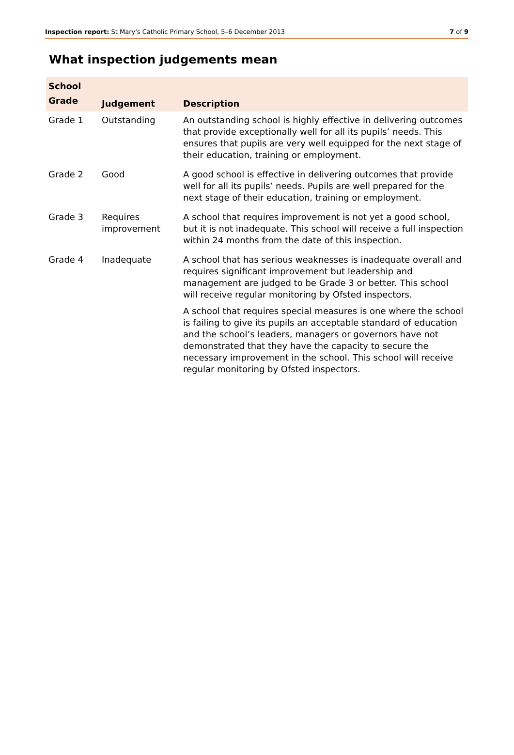Inspection report: St Mary's Catholic Primary School, 5–6 December 2013 7 of 9
What inspection judgements mean
| School Grade | Judgement | Description |
| --- | --- | --- |
| Grade 1 | Outstanding | An outstanding school is highly effective in delivering outcomes that provide exceptionally well for all its pupils’ needs. This ensures that pupils are very well equipped for the next stage of their education, training or employment. |
| Grade 2 | Good | A good school is effective in delivering outcomes that provide well for all its pupils’ needs. Pupils are well prepared for the next stage of their education, training or employment. |
| Grade 3 | Requires improvement | A school that requires improvement is not yet a good school, but it is not inadequate. This school will receive a full inspection within 24 months from the date of this inspection. |
| Grade 4 | Inadequate | A school that has serious weaknesses is inadequate overall and requires significant improvement but leadership and management are judged to be Grade 3 or better. This school will receive regular monitoring by Ofsted inspectors. A school that requires special measures is one where the school is failing to give its pupils an acceptable standard of education and the school’s leaders, managers or governors have not demonstrated that they have the capacity to secure the necessary improvement in the school. This school will receive regular monitoring by Ofsted inspectors. |